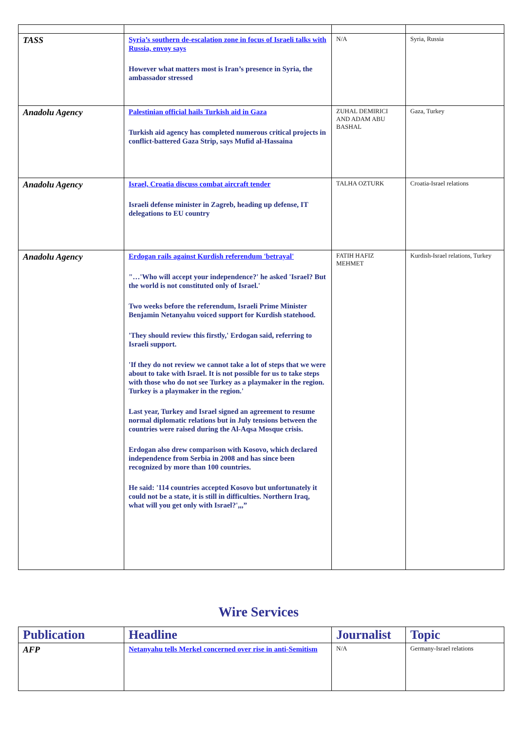| TASS | Syria’s southern de-escalation zone in focus of Israeli talks with Russia, envoy says However what matters most is Iran’s presence in Syria, the ambassador stressed | N/A | Syria, Russia |
| Anadolu Agency | Palestinian official hails Turkish aid in Gaza Turkish aid agency has completed numerous critical projects in conflict-battered Gaza Strip, says Mufid al-Hassaina | ZUHAL DEMIRICI AND ADAM ABU BASHAL | Gaza, Turkey |
| Anadolu Agency | Israel, Croatia discuss combat aircraft tender Israeli defense minister in Zagreb, heading up defense, IT delegations to EU country | TALHA OZTURK | Croatia-Israel relations |
| Anadolu Agency | Erdogan rails against Kurdish referendum 'betrayal' "…'Who will accept your independence?' he asked 'Israel? But the world is not constituted only of Israel.' Two weeks before the referendum, Israeli Prime Minister Benjamin Netanyahu voiced support for Kurdish statehood. 'They should review this firstly,' Erdogan said, referring to Israeli support. 'If they do not review we cannot take a lot of steps that we were about to take with Israel. It is not possible for us to take steps with those who do not see Turkey as a playmaker in the region. Turkey is a playmaker in the region.' Last year, Turkey and Israel signed an agreement to resume normal diplomatic relations but in July tensions between the countries were raised during the Al-Aqsa Mosque crisis. Erdogan also drew comparison with Kosovo, which declared independence from Serbia in 2008 and has since been recognized by more than 100 countries. He said: '114 countries accepted Kosovo but unfortunately it could not be a state, it is still in difficulties. Northern Iraq, what will you get only with Israel?',,,” | FATIH HAFIZ MEHMET | Kurdish-Israel relations, Turkey |
Wire Services
| Publication | Headline | Journalist | Topic |
| --- | --- | --- | --- |
| AFP | Netanyahu tells Merkel concerned over rise in anti-Semitism | N/A | Germany-Israel relations |